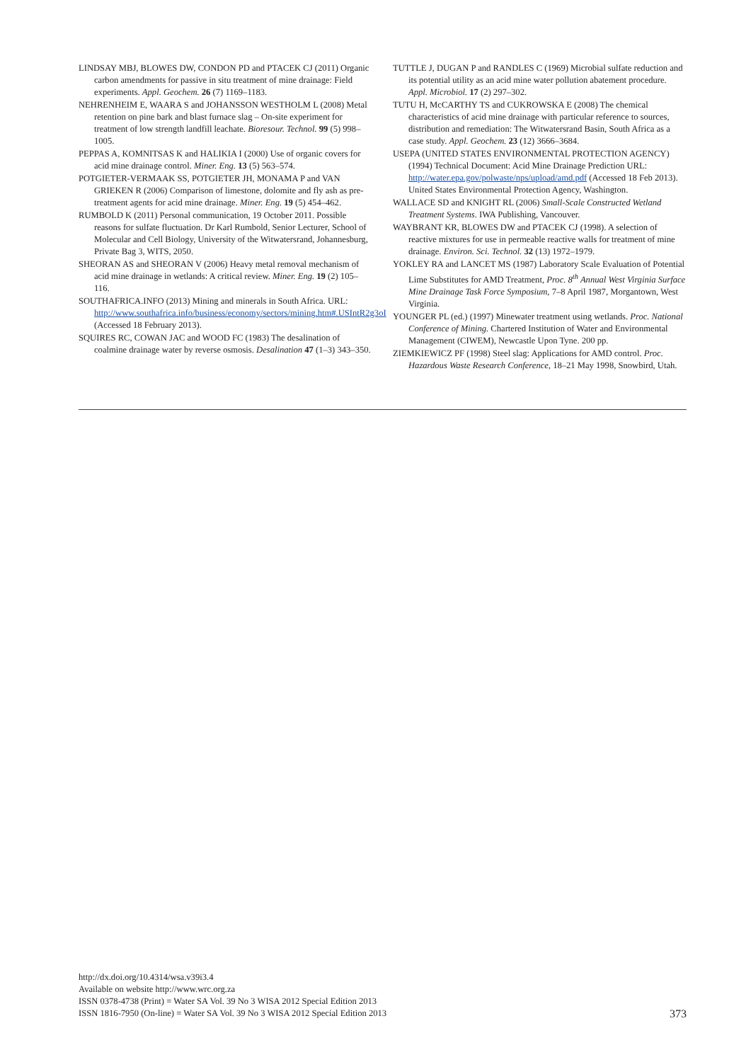LINDSAY MBJ, BLOWES DW, CONDON PD and PTACEK CJ (2011) Organic carbon amendments for passive in situ treatment of mine drainage: Field experiments. Appl. Geochem. 26 (7) 1169–1183.
NEHRENHEIM E, WAARA S and JOHANSSON WESTHOLM L (2008) Metal retention on pine bark and blast furnace slag – On-site experiment for treatment of low strength landfill leachate. Bioresour. Technol. 99 (5) 998–1005.
PEPPAS A, KOMNITSAS K and HALIKIA I (2000) Use of organic covers for acid mine drainage control. Miner. Eng. 13 (5) 563–574.
POTGIETER-VERMAAK SS, POTGIETER JH, MONAMA P and VAN GRIEKEN R (2006) Comparison of limestone, dolomite and fly ash as pre-treatment agents for acid mine drainage. Miner. Eng. 19 (5) 454–462.
RUMBOLD K (2011) Personal communication, 19 October 2011. Possible reasons for sulfate fluctuation. Dr Karl Rumbold, Senior Lecturer, School of Molecular and Cell Biology, University of the Witwatersrand, Johannesburg, Private Bag 3, WITS, 2050.
SHEORAN AS and SHEORAN V (2006) Heavy metal removal mechanism of acid mine drainage in wetlands: A critical review. Miner. Eng. 19 (2) 105–116.
SOUTHAFRICA.INFO (2013) Mining and minerals in South Africa. URL: http://www.southafrica.info/business/economy/sectors/mining.htm#.USIntR2g3oI (Accessed 18 February 2013).
SQUIRES RC, COWAN JAC and WOOD FC (1983) The desalination of coalmine drainage water by reverse osmosis. Desalination 47 (1–3) 343–350.
TUTTLE J, DUGAN P and RANDLES C (1969) Microbial sulfate reduction and its potential utility as an acid mine water pollution abatement procedure. Appl. Microbiol. 17 (2) 297–302.
TUTU H, McCARTHY TS and CUKROWSKA E (2008) The chemical characteristics of acid mine drainage with particular reference to sources, distribution and remediation: The Witwatersrand Basin, South Africa as a case study. Appl. Geochem. 23 (12) 3666–3684.
USEPA (UNITED STATES ENVIRONMENTAL PROTECTION AGENCY) (1994) Technical Document: Acid Mine Drainage Prediction URL: http://water.epa.gov/polwaste/nps/upload/amd.pdf (Accessed 18 Feb 2013). United States Environmental Protection Agency, Washington.
WALLACE SD and KNIGHT RL (2006) Small-Scale Constructed Wetland Treatment Systems. IWA Publishing, Vancouver.
WAYBRANT KR, BLOWES DW and PTACEK CJ (1998). A selection of reactive mixtures for use in permeable reactive walls for treatment of mine drainage. Environ. Sci. Technol. 32 (13) 1972–1979.
YOKLEY RA and LANCET MS (1987) Laboratory Scale Evaluation of Potential Lime Substitutes for AMD Treatment, Proc. 8<sup>th</sup> Annual West Virginia Surface Mine Drainage Task Force Symposium, 7–8 April 1987, Morgantown, West Virginia.
YOUNGER PL (ed.) (1997) Minewater treatment using wetlands. Proc. National Conference of Mining. Chartered Institution of Water and Environmental Management (CIWEM), Newcastle Upon Tyne. 200 pp.
ZIEMKIEWICZ PF (1998) Steel slag: Applications for AMD control. Proc. Hazardous Waste Research Conference, 18–21 May 1998, Snowbird, Utah.
http://dx.doi.org/10.4314/wsa.v39i3.4
Available on website http://www.wrc.org.za
ISSN 0378-4738 (Print) = Water SA Vol. 39 No 3 WISA 2012 Special Edition 2013
ISSN 1816-7950 (On-line) = Water SA Vol. 39 No 3 WISA 2012 Special Edition 2013
373